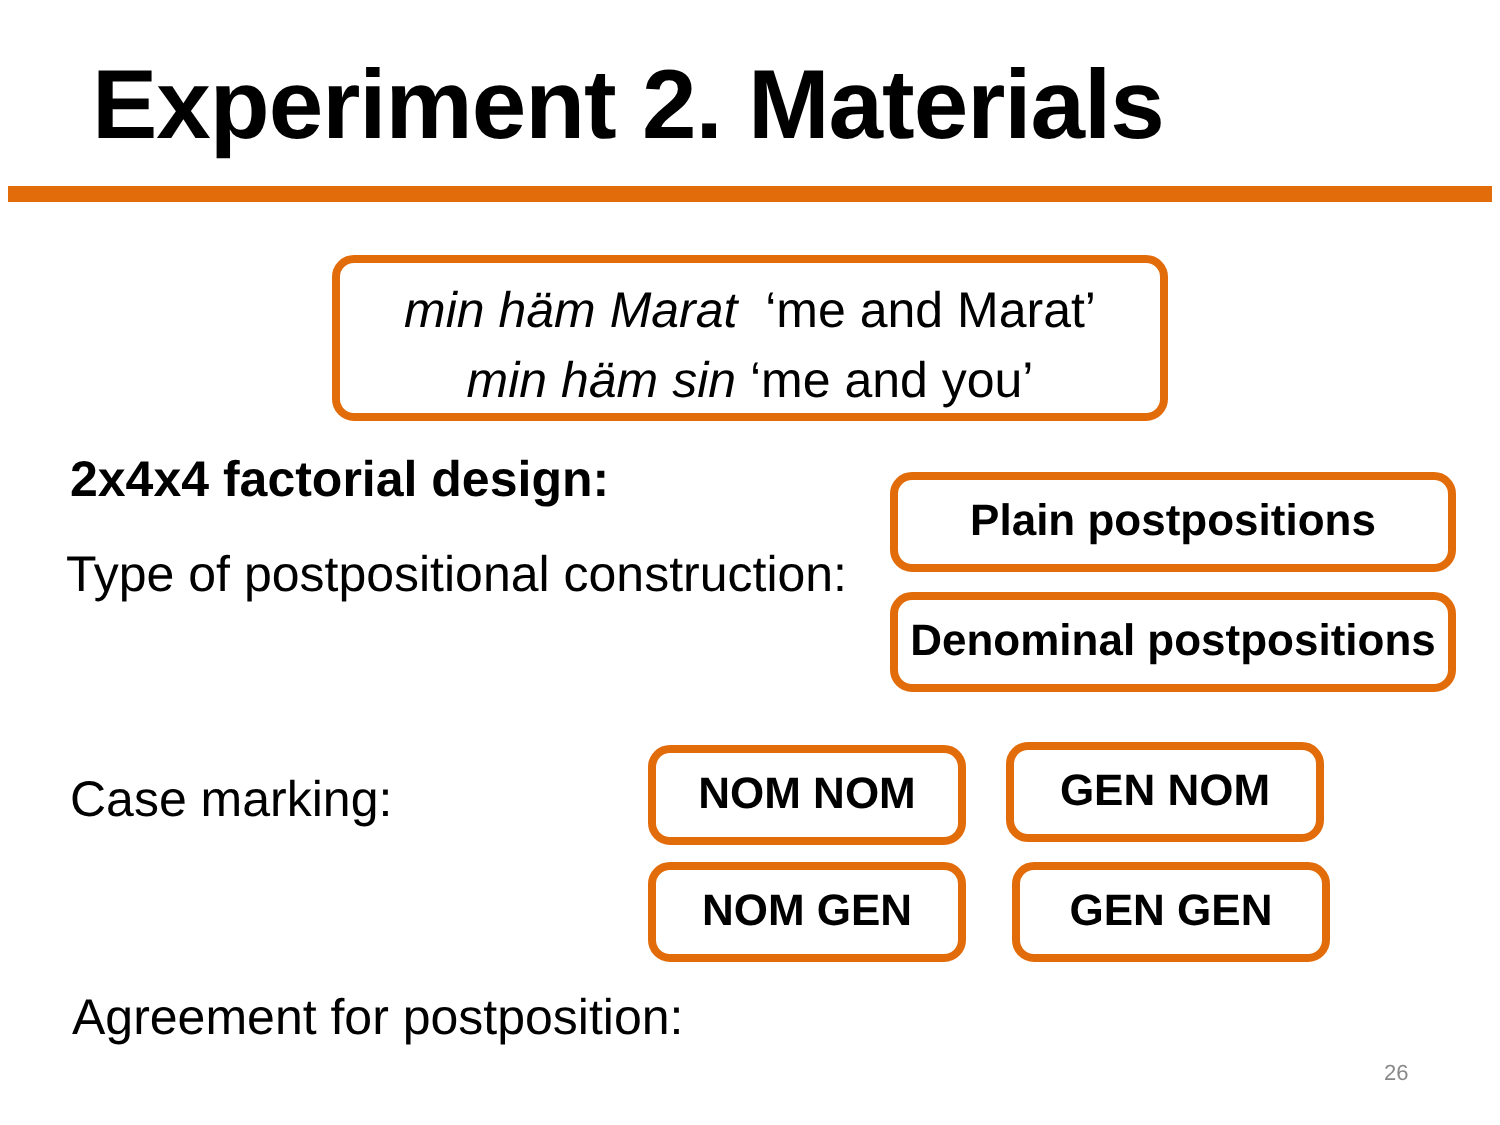Experiment 2. Materials
min häm Marat ‘me and Marat’
min häm sin ‘me and you’
2x4x4 factorial design:
Type of postpositional construction:
Plain postpositions
Denominal postpositions
Case marking: NOM NOM GEN NOM
NOM GEN GEN GEN
Agreement for postposition:
26